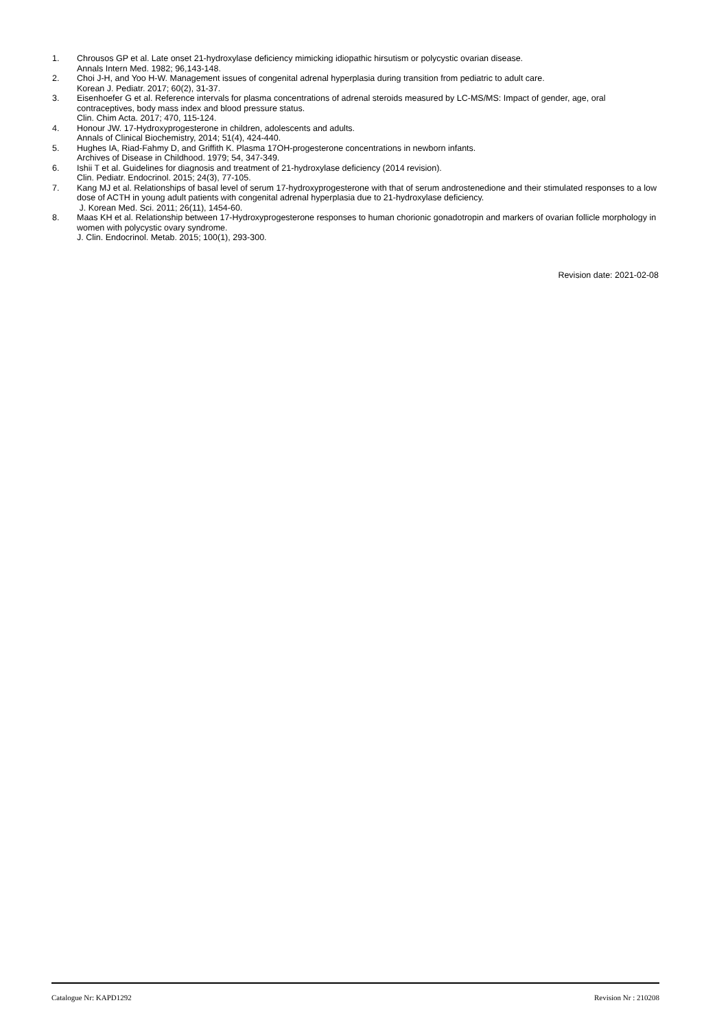1. Chrousos GP et al. Late onset 21-hydroxylase deficiency mimicking idiopathic hirsutism or polycystic ovarian disease.
Annals Intern Med. 1982; 96,143-148.
2. Choi J-H, and Yoo H-W. Management issues of congenital adrenal hyperplasia during transition from pediatric to adult care.
Korean J. Pediatr. 2017; 60(2), 31-37.
3. Eisenhoefer G et al. Reference intervals for plasma concentrations of adrenal steroids measured by LC-MS/MS: Impact of gender, age, oral contraceptives, body mass index and blood pressure status.
Clin. Chim Acta. 2017; 470, 115-124.
4. Honour JW. 17-Hydroxyprogesterone in children, adolescents and adults.
Annals of Clinical Biochemistry, 2014; 51(4), 424-440.
5. Hughes IA, Riad-Fahmy D, and Griffith K. Plasma 17OH-progesterone concentrations in newborn infants.
Archives of Disease in Childhood. 1979; 54, 347-349.
6. Ishii T et al. Guidelines for diagnosis and treatment of 21-hydroxylase deficiency (2014 revision).
Clin. Pediatr. Endocrinol. 2015; 24(3), 77-105.
7. Kang MJ et al. Relationships of basal level of serum 17-hydroxyprogesterone with that of serum androstenedione and their stimulated responses to a low dose of ACTH in young adult patients with congenital adrenal hyperplasia due to 21-hydroxylase deficiency.
J. Korean Med. Sci. 2011; 26(11), 1454-60.
8. Maas KH et al. Relationship between 17-Hydroxyprogesterone responses to human chorionic gonadotropin and markers of ovarian follicle morphology in women with polycystic ovary syndrome.
J. Clin. Endocrinol. Metab. 2015; 100(1), 293-300.
Revision date: 2021-02-08
Catalogue Nr: KAPD1292 Revision Nr : 210208